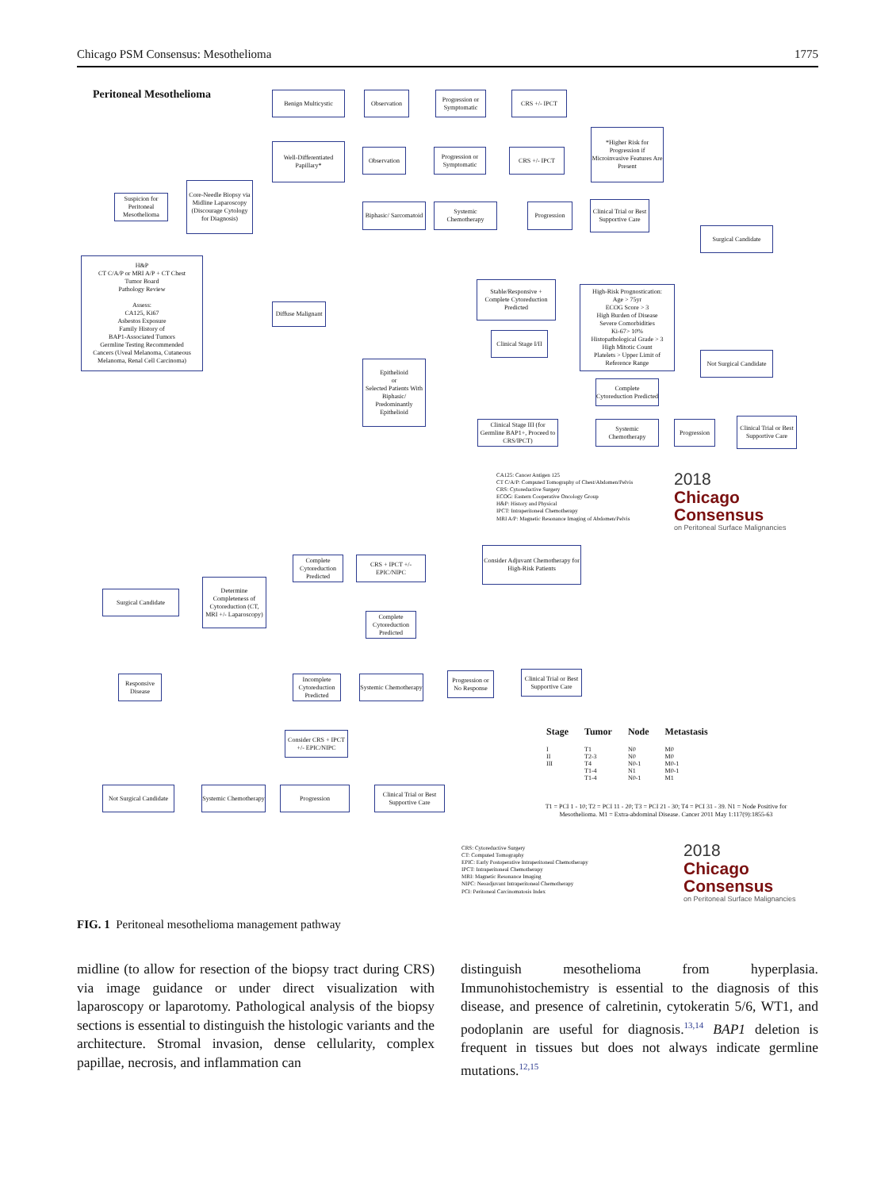Chicago PSM Consensus: Mesothelioma 1775
Peritoneal Mesothelioma
Suspicion for Peritoneal Mesothelioma
H&P
CT C/A/P or MRI A/P + CT Chest
Tumor Board
Pathology Review
Assess:
CA125, Ki67
Asbestos Exposure
Family History of
BAP1-Associated Tumors
Germline Testing Recommended
Cancers (Uveal Melanoma, Cutaneous Melanoma, Renal Cell Carcinoma)
Core-Needle Biopsy via Midline Laparoscopy (Discourage Cytology for Diagnosis)
Benign Multicystic Observation
Progression or Symptomatic
CRS +/- IPCT
Well-Differentiated Papillary*
Observation
Progression or Symptomatic
CRS +/- IPCT
*Higher Risk for Progression if Microinvasive Features Are Present
Diffuse Malignant
Biphasic/ Sarcomatoid
Systemic Chemotherapy
Progression
Clinical Trial or Best Supportive Care
Stable/Responsive + Complete Cytoreduction Predicted
High-Risk Prognostication:
Age > 75yr
ECOG Score > 3
High Burden of Disease
Severe Comorbidities
Ki-67> 10%
Histopathological Grade > 3
High Mitotic Count
Platelets > Upper Limit of Reference Range
Surgical Candidate
Not Surgical Candidate
Clinical Stage I/II
Epithelioid
or
Selected Patients With Biphasic/ Predominantly Epithelioid
Complete Cytoreduction Predicted
Clinical Stage III (for Germline BAP1+, Proceed to CRS/IPCT)
Systemic Chemotherapy
Progression
Clinical Trial or Best Supportive Care
CA125: Cancer Antigen 125
CT C/A/P: Computed Tomography of Chest/Abdomen/Pelvis
CRS: Cytoreductive Surgery
ECOG: Eastern Cooperative Oncology Group
H&P: History and Physical
IPCT: Intraperitoneal Chemotherapy
MRI A/P: Magnetic Resonance Imaging of Abdomen/Pelvis
2018
Chicago
Consensus
on Peritoneal Surface Malignancies
Complete Cytoreduction Predicted
CRS + IPCT +/- EPIC/NIPC
Consider Adjuvant Chemotherapy for High-Risk Patients
Surgical Candidate
Determine Completeness of Cytoreduction (CT, MRI +/- Laparoscopy)
Complete Cytoreduction Predicted
Responsive Disease
Incomplete Cytoreduction Predicted
Systemic Chemotherapy
Progression or No Response
Clinical Trial or Best Supportive Care
Consider CRS + IPCT +/- EPIC/NIPC
Not Surgical Candidate
Systemic Chemotherapy
Progression
Clinical Trial or Best Supportive Care
| Stage | Tumor | Node | Metastasis |
| --- | --- | --- | --- |
| I | T1 | N0 | M0 |
| II | T2-3 | N0 | M0 |
| III | T4 | N0-1 | M0-1 |
| | T1-4 | N1 | M0-1 |
| | T1-4 | N0-1 | M1 |
T1 = PCI 1 - 10; T2 = PCI 11 - 20; T3 = PCI 21 - 30; T4 = PCI 31 - 39. N1 = Node Positive for Mesothelioma. M1 = Extra-abdominal Disease. Cancer 2011 May 1:117(9):1855-63
CRS: Cytoreductive Surgery
CT: Computed Tomography
EPIC: Early Postoperative Intraperitoneal Chemotherapy
IPCT: Intraperitoneal Chemotherapy
MRI: Magnetic Resonance Imaging
NIPC: Neoadjuvant Intraperitoneal Chemotherapy
PCI: Peritoneal Carcinomatosis Index
2018
Chicago
Consensus
on Peritoneal Surface Malignancies
FIG. 1 Peritoneal mesothelioma management pathway
midline (to allow for resection of the biopsy tract during CRS) via image guidance or under direct visualization with laparoscopy or laparotomy. Pathological analysis of the biopsy sections is essential to distinguish the histologic variants and the architecture. Stromal invasion, dense cellularity, complex papillae, necrosis, and inflammation can
distinguish mesothelioma from hyperplasia. Immunohistochemistry is essential to the diagnosis of this disease, and presence of calretinin, cytokeratin 5/6, WT1, and podoplanin are useful for diagnosis.<sup>13,14</sup> BAP1 deletion is frequent in tissues but does not always indicate germline mutations.<sup>12,15</sup>